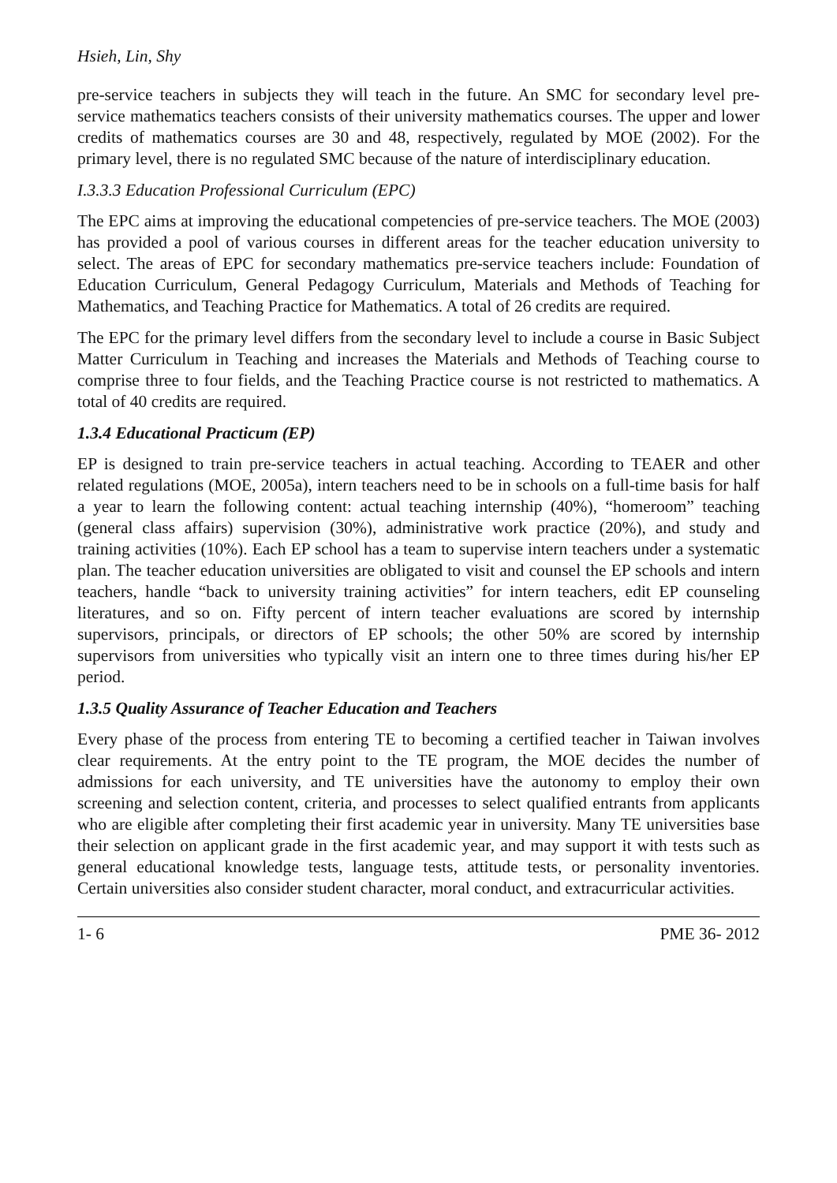Hsieh, Lin, Shy
pre-service teachers in subjects they will teach in the future. An SMC for secondary level pre-service mathematics teachers consists of their university mathematics courses. The upper and lower credits of mathematics courses are 30 and 48, respectively, regulated by MOE (2002). For the primary level, there is no regulated SMC because of the nature of interdisciplinary education.
I.3.3.3 Education Professional Curriculum (EPC)
The EPC aims at improving the educational competencies of pre-service teachers. The MOE (2003) has provided a pool of various courses in different areas for the teacher education university to select. The areas of EPC for secondary mathematics pre-service teachers include: Foundation of Education Curriculum, General Pedagogy Curriculum, Materials and Methods of Teaching for Mathematics, and Teaching Practice for Mathematics. A total of 26 credits are required.
The EPC for the primary level differs from the secondary level to include a course in Basic Subject Matter Curriculum in Teaching and increases the Materials and Methods of Teaching course to comprise three to four fields, and the Teaching Practice course is not restricted to mathematics. A total of 40 credits are required.
1.3.4 Educational Practicum (EP)
EP is designed to train pre-service teachers in actual teaching. According to TEAER and other related regulations (MOE, 2005a), intern teachers need to be in schools on a full-time basis for half a year to learn the following content: actual teaching internship (40%), “homeroom” teaching (general class affairs) supervision (30%), administrative work practice (20%), and study and training activities (10%). Each EP school has a team to supervise intern teachers under a systematic plan. The teacher education universities are obligated to visit and counsel the EP schools and intern teachers, handle “back to university training activities” for intern teachers, edit EP counseling literatures, and so on. Fifty percent of intern teacher evaluations are scored by internship supervisors, principals, or directors of EP schools; the other 50% are scored by internship supervisors from universities who typically visit an intern one to three times during his/her EP period.
1.3.5 Quality Assurance of Teacher Education and Teachers
Every phase of the process from entering TE to becoming a certified teacher in Taiwan involves clear requirements. At the entry point to the TE program, the MOE decides the number of admissions for each university, and TE universities have the autonomy to employ their own screening and selection content, criteria, and processes to select qualified entrants from applicants who are eligible after completing their first academic year in university. Many TE universities base their selection on applicant grade in the first academic year, and may support it with tests such as general educational knowledge tests, language tests, attitude tests, or personality inventories. Certain universities also consider student character, moral conduct, and extracurricular activities.
1- 6 PME 36- 2012